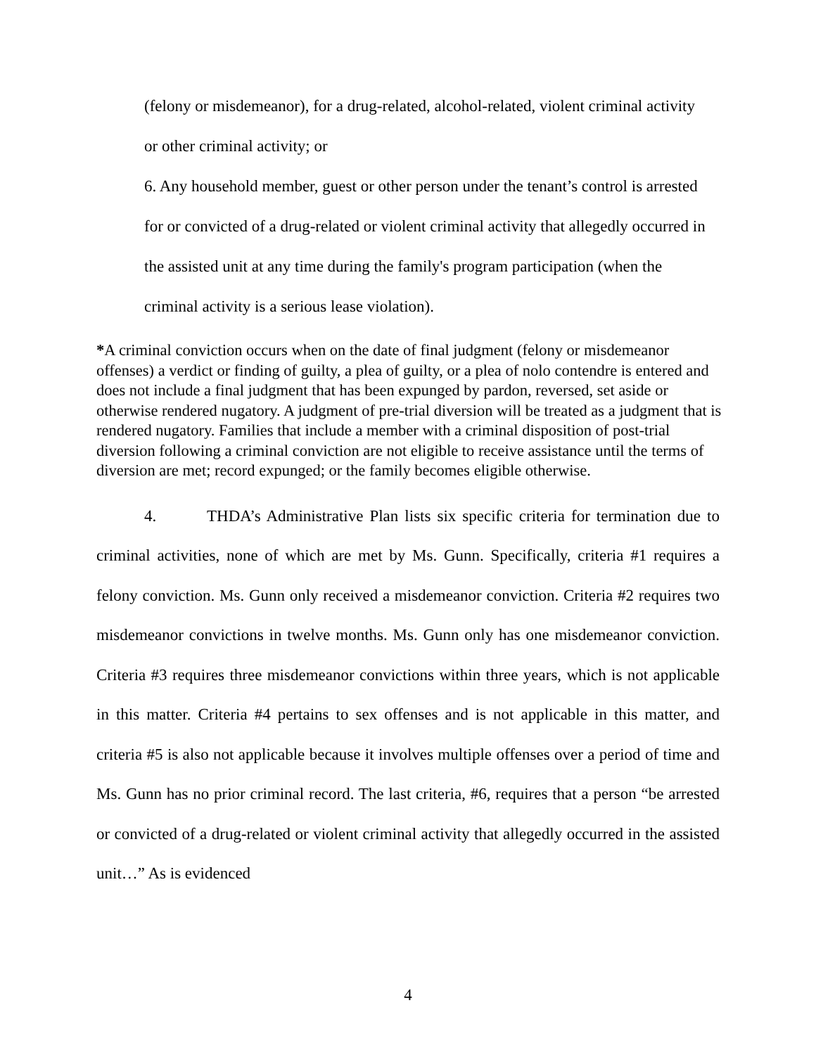(felony or misdemeanor), for a drug-related, alcohol-related, violent criminal activity or other criminal activity; or
6. Any household member, guest or other person under the tenant’s control is arrested for or convicted of a drug-related or violent criminal activity that allegedly occurred in the assisted unit at any time during the family's program participation (when the criminal activity is a serious lease violation).
*A criminal conviction occurs when on the date of final judgment (felony or misdemeanor offenses) a verdict or finding of guilty, a plea of guilty, or a plea of nolo contendre is entered and does not include a final judgment that has been expunged by pardon, reversed, set aside or otherwise rendered nugatory. A judgment of pre-trial diversion will be treated as a judgment that is rendered nugatory. Families that include a member with a criminal disposition of post-trial diversion following a criminal conviction are not eligible to receive assistance until the terms of diversion are met; record expunged; or the family becomes eligible otherwise.
4. THDA’s Administrative Plan lists six specific criteria for termination due to criminal activities, none of which are met by Ms. Gunn. Specifically, criteria #1 requires a felony conviction. Ms. Gunn only received a misdemeanor conviction. Criteria #2 requires two misdemeanor convictions in twelve months. Ms. Gunn only has one misdemeanor conviction. Criteria #3 requires three misdemeanor convictions within three years, which is not applicable in this matter. Criteria #4 pertains to sex offenses and is not applicable in this matter, and criteria #5 is also not applicable because it involves multiple offenses over a period of time and Ms. Gunn has no prior criminal record. The last criteria, #6, requires that a person “be arrested or convicted of a drug-related or violent criminal activity that allegedly occurred in the assisted unit…” As is evidenced
4